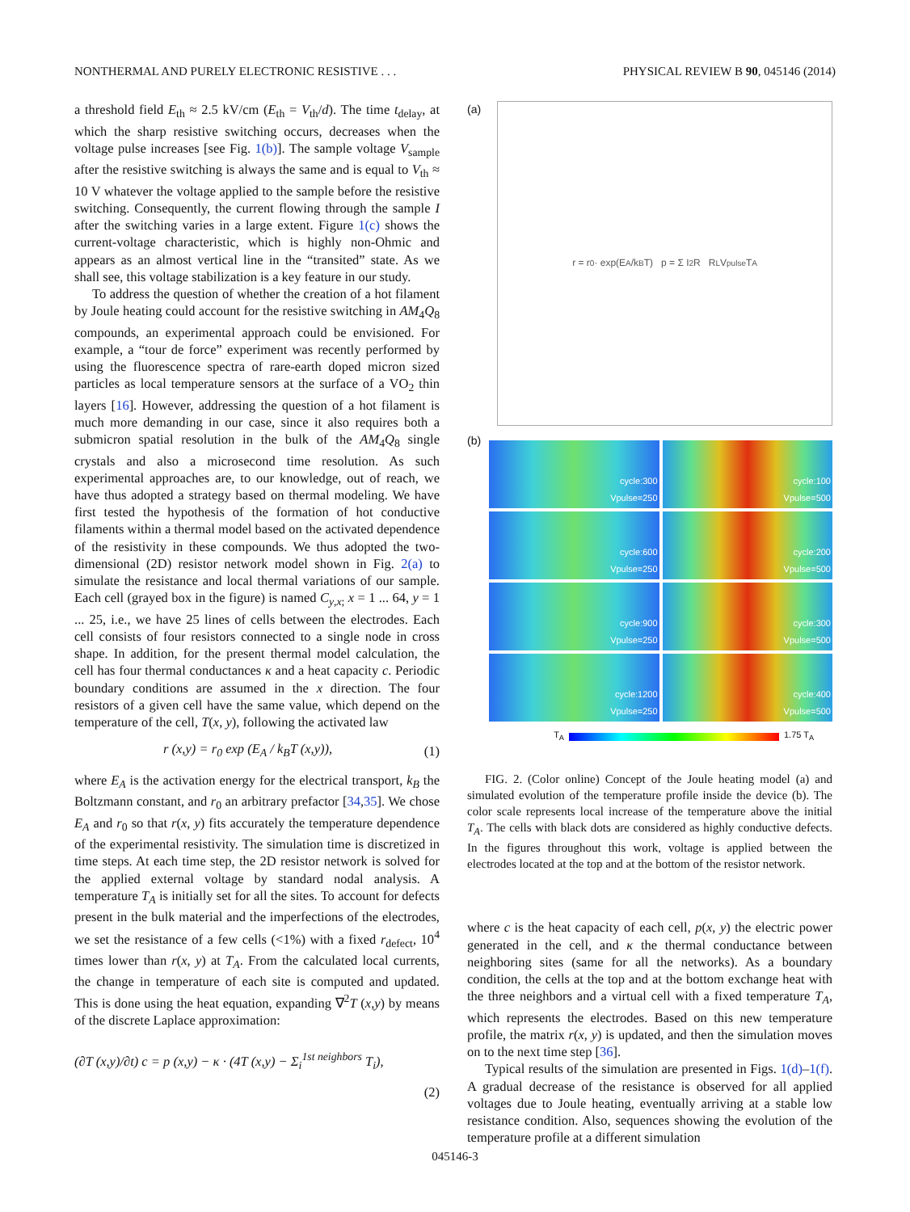NONTHERMAL AND PURELY ELECTRONIC RESISTIVE . . . PHYSICAL REVIEW B 90, 045146 (2014)
a threshold field E<sub>th</sub> ≈ 2.5 kV/cm (E<sub>th</sub> = V<sub>th</sub>/d). The time t<sub>delay</sub>, at which the sharp resistive switching occurs, decreases when the voltage pulse increases [see Fig. 1(b)]. The sample voltage V<sub>sample</sub> after the resistive switching is always the same and is equal to V<sub>th</sub> ≈ 10 V whatever the voltage applied to the sample before the resistive switching. Consequently, the current flowing through the sample I after the switching varies in a large extent. Figure 1(c) shows the current-voltage characteristic, which is highly non-Ohmic and appears as an almost vertical line in the “transited” state. As we shall see, this voltage stabilization is a key feature in our study.
To address the question of whether the creation of a hot filament by Joule heating could account for the resistive switching in AM<sub>4</sub>Q<sub>8</sub> compounds, an experimental approach could be envisioned. For example, a “tour de force” experiment was recently performed by using the fluorescence spectra of rare-earth doped micron sized particles as local temperature sensors at the surface of a VO<sub>2</sub> thin layers [16]. However, addressing the question of a hot filament is much more demanding in our case, since it also requires both a submicron spatial resolution in the bulk of the AM<sub>4</sub>Q<sub>8</sub> single crystals and also a microsecond time resolution. As such experimental approaches are, to our knowledge, out of reach, we have thus adopted a strategy based on thermal modeling. We have first tested the hypothesis of the formation of hot conductive filaments within a thermal model based on the activated dependence of the resistivity in these compounds. We thus adopted the two-dimensional (2D) resistor network model shown in Fig. 2(a) to simulate the resistance and local thermal variations of our sample. Each cell (grayed box in the figure) is named C<sub>y,x;</sub> x = 1 ... 64, y = 1 ... 25, i.e., we have 25 lines of cells between the electrodes. Each cell consists of four resistors connected to a single node in cross shape. In addition, for the present thermal model calculation, the cell has four thermal conductances κ and a heat capacity c. Periodic boundary conditions are assumed in the x direction. The four resistors of a given cell have the same value, which depend on the temperature of the cell, T(x, y), following the activated law
r (x,y) = r<sub>0</sub> exp (E<sub>A</sub> / k<sub>B</sub>T (x,y)), (1)
where E<sub>A</sub> is the activation energy for the electrical transport, k<sub>B</sub> the Boltzmann constant, and r<sub>0</sub> an arbitrary prefactor [34,35]. We chose E<sub>A</sub> and r<sub>0</sub> so that r(x, y) fits accurately the temperature dependence of the experimental resistivity. The simulation time is discretized in time steps. At each time step, the 2D resistor network is solved for the applied external voltage by standard nodal analysis. A temperature T<sub>A</sub> is initially set for all the sites. To account for defects present in the bulk material and the imperfections of the electrodes, we set the resistance of a few cells (<1%) with a fixed r<sub>defect</sub>, 10<sup>4</sup> times lower than r(x, y) at T<sub>A</sub>. From the calculated local currents, the change in temperature of each site is computed and updated. This is done using the heat equation, expanding ∇<sup>2</sup>T (x,y) by means of the discrete Laplace approximation:
(∂T (x,y)/∂t) c = p (x,y) − κ · (4T (x,y) − Σ<sub>i</sub><sup>1st neighbors</sup> T<sub>i</sub>),
(2)
(a)
r = r<sub>0</sub> · exp(E<sub>A</sub>/k<sub>B</sub>T) p = Σ I<sup>2</sup> R R<sub>L</sub> V<sub>pulse</sub> T<sub>A</sub>
(b)
cycle:300
Vpulse=250
cycle:100
Vpulse=500
cycle:600
Vpulse=250
cycle:200
Vpulse=500
cycle:900
Vpulse=250
cycle:300
Vpulse=500
cycle:1200
Vpulse=250
cycle:400
Vpulse=500
T<sub>A</sub> 1.75 T<sub>A</sub>
FIG. 2. (Color online) Concept of the Joule heating model (a) and simulated evolution of the temperature profile inside the device (b). The color scale represents local increase of the temperature above the initial T<sub>A</sub>. The cells with black dots are considered as highly conductive defects. In the figures throughout this work, voltage is applied between the electrodes located at the top and at the bottom of the resistor network.
where c is the heat capacity of each cell, p(x, y) the electric power generated in the cell, and κ the thermal conductance between neighboring sites (same for all the networks). As a boundary condition, the cells at the top and at the bottom exchange heat with the three neighbors and a virtual cell with a fixed temperature T<sub>A</sub>, which represents the electrodes. Based on this new temperature profile, the matrix r(x, y) is updated, and then the simulation moves on to the next time step [36].
Typical results of the simulation are presented in Figs. 1(d)–1(f). A gradual decrease of the resistance is observed for all applied voltages due to Joule heating, eventually arriving at a stable low resistance condition. Also, sequences showing the evolution of the temperature profile at a different simulation
045146-3